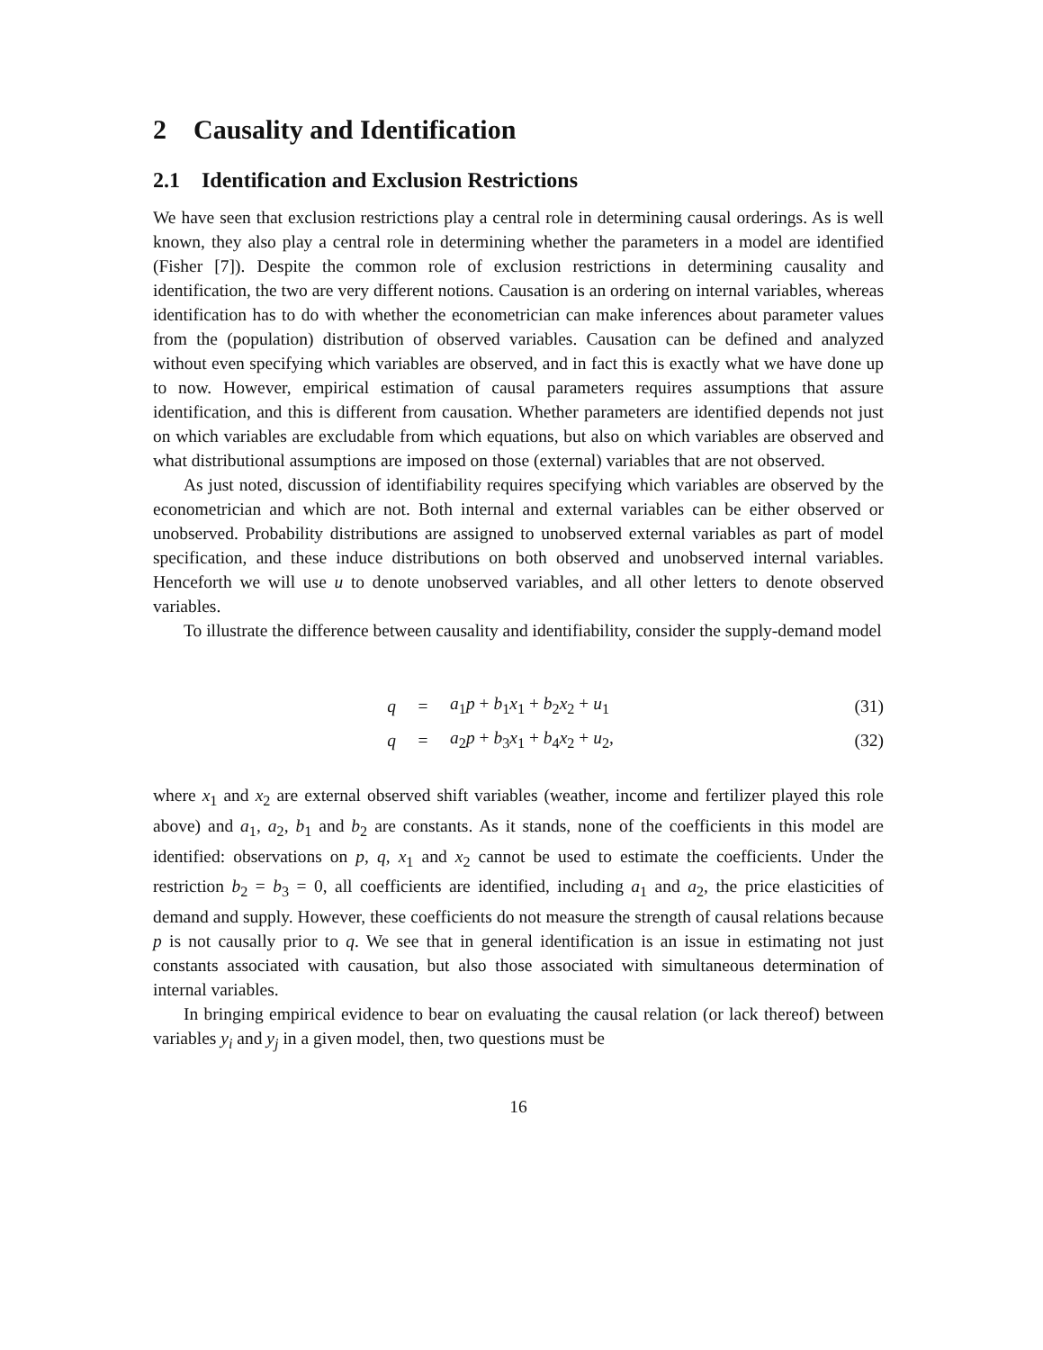2 Causality and Identification
2.1 Identification and Exclusion Restrictions
We have seen that exclusion restrictions play a central role in determining causal orderings. As is well known, they also play a central role in determining whether the parameters in a model are identified (Fisher [7]). Despite the common role of exclusion restrictions in determining causality and identification, the two are very different notions. Causation is an ordering on internal variables, whereas identification has to do with whether the econometrician can make inferences about parameter values from the (population) distribution of observed variables. Causation can be defined and analyzed without even specifying which variables are observed, and in fact this is exactly what we have done up to now. However, empirical estimation of causal parameters requires assumptions that assure identification, and this is different from causation. Whether parameters are identified depends not just on which variables are excludable from which equations, but also on which variables are observed and what distributional assumptions are imposed on those (external) variables that are not observed.
As just noted, discussion of identifiability requires specifying which variables are observed by the econometrician and which are not. Both internal and external variables can be either observed or unobserved. Probability distributions are assigned to unobserved external variables as part of model specification, and these induce distributions on both observed and unobserved internal variables. Henceforth we will use u to denote unobserved variables, and all other letters to denote observed variables.
To illustrate the difference between causality and identifiability, consider the supply-demand model
| q | = | a<sub>1</sub> p + b<sub>1</sub> x<sub>1</sub> + b<sub>2</sub> x<sub>2</sub> + u<sub>1</sub> | (31) |
| q | = | a<sub>2</sub> p + b<sub>3</sub> x<sub>1</sub> + b<sub>4</sub> x<sub>2</sub> + u<sub>2</sub>, | (32) |
where x<sub>1</sub> and x<sub>2</sub> are external observed shift variables (weather, income and fertilizer played this role above) and a<sub>1</sub>, a<sub>2</sub>, b<sub>1</sub> and b<sub>2</sub> are constants. As it stands, none of the coefficients in this model are identified: observations on p, q, x<sub>1</sub> and x<sub>2</sub> cannot be used to estimate the coefficients. Under the restriction b<sub>2</sub> = b<sub>3</sub> = 0, all coefficients are identified, including a<sub>1</sub> and a<sub>2</sub>, the price elasticities of demand and supply. However, these coefficients do not measure the strength of causal relations because p is not causally prior to q. We see that in general identification is an issue in estimating not just constants associated with causation, but also those associated with simultaneous determination of internal variables.
In bringing empirical evidence to bear on evaluating the causal relation (or lack thereof) between variables y<sub>i</sub> and y<sub>j</sub> in a given model, then, two questions must be
16